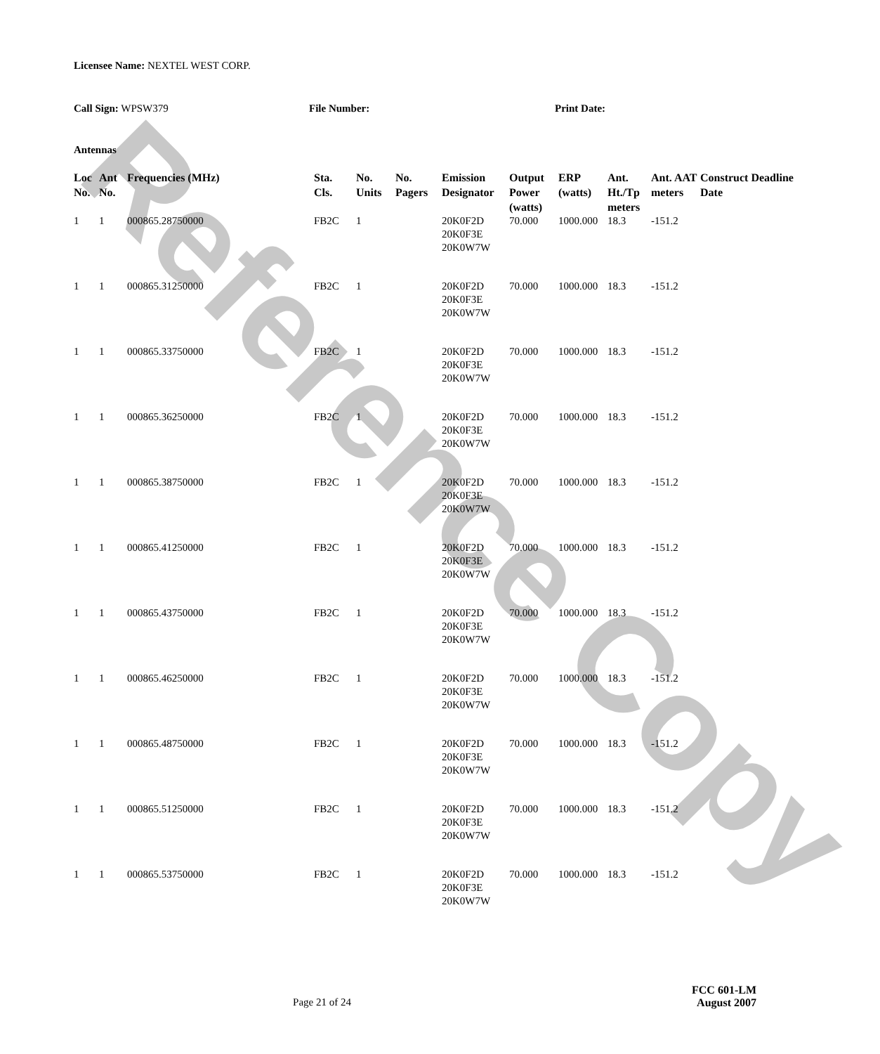Reference Copy
Licensee Name: NEXTEL WEST CORP.
Call Sign: WPSW379 File Number: Print Date:
Antennas
| Loc No. | Ant No. | Frequencies (MHz) | Sta. Cls. | No. Units | No. Pagers | Emission Designator | Output Power (watts) | ERP (watts) | Ant. Ht./Tp meters | Ant. AAT meters | Construct Deadline Date |
| --- | --- | --- | --- | --- | --- | --- | --- | --- | --- | --- | --- |
| 1 | 1 | 000865.28750000 | FB2C | 1 | | 20K0F2D 20K0F3E 20K0W7W | 70.000 | 1000.000 | 18.3 | -151.2 | |
| 1 | 1 | 000865.31250000 | FB2C | 1 | | 20K0F2D 20K0F3E 20K0W7W | 70.000 | 1000.000 | 18.3 | -151.2 | |
| 1 | 1 | 000865.33750000 | FB2C | 1 | | 20K0F2D 20K0F3E 20K0W7W | 70.000 | 1000.000 | 18.3 | -151.2 | |
| 1 | 1 | 000865.36250000 | FB2C | 1 | | 20K0F2D 20K0F3E 20K0W7W | 70.000 | 1000.000 | 18.3 | -151.2 | |
| 1 | 1 | 000865.38750000 | FB2C | 1 | | 20K0F2D 20K0F3E 20K0W7W | 70.000 | 1000.000 | 18.3 | -151.2 | |
| 1 | 1 | 000865.41250000 | FB2C | 1 | | 20K0F2D 20K0F3E 20K0W7W | 70.000 | 1000.000 | 18.3 | -151.2 | |
| 1 | 1 | 000865.43750000 | FB2C | 1 | | 20K0F2D 20K0F3E 20K0W7W | 70.000 | 1000.000 | 18.3 | -151.2 | |
| 1 | 1 | 000865.46250000 | FB2C | 1 | | 20K0F2D 20K0F3E 20K0W7W | 70.000 | 1000.000 | 18.3 | -151.2 | |
| 1 | 1 | 000865.48750000 | FB2C | 1 | | 20K0F2D 20K0F3E 20K0W7W | 70.000 | 1000.000 | 18.3 | -151.2 | |
| 1 | 1 | 000865.51250000 | FB2C | 1 | | 20K0F2D 20K0F3E 20K0W7W | 70.000 | 1000.000 | 18.3 | -151.2 | |
| 1 | 1 | 000865.53750000 | FB2C | 1 | | 20K0F2D 20K0F3E 20K0W7W | 70.000 | 1000.000 | 18.3 | -151.2 | |
FCC 601-LM
Page 21 of 24 August 2007